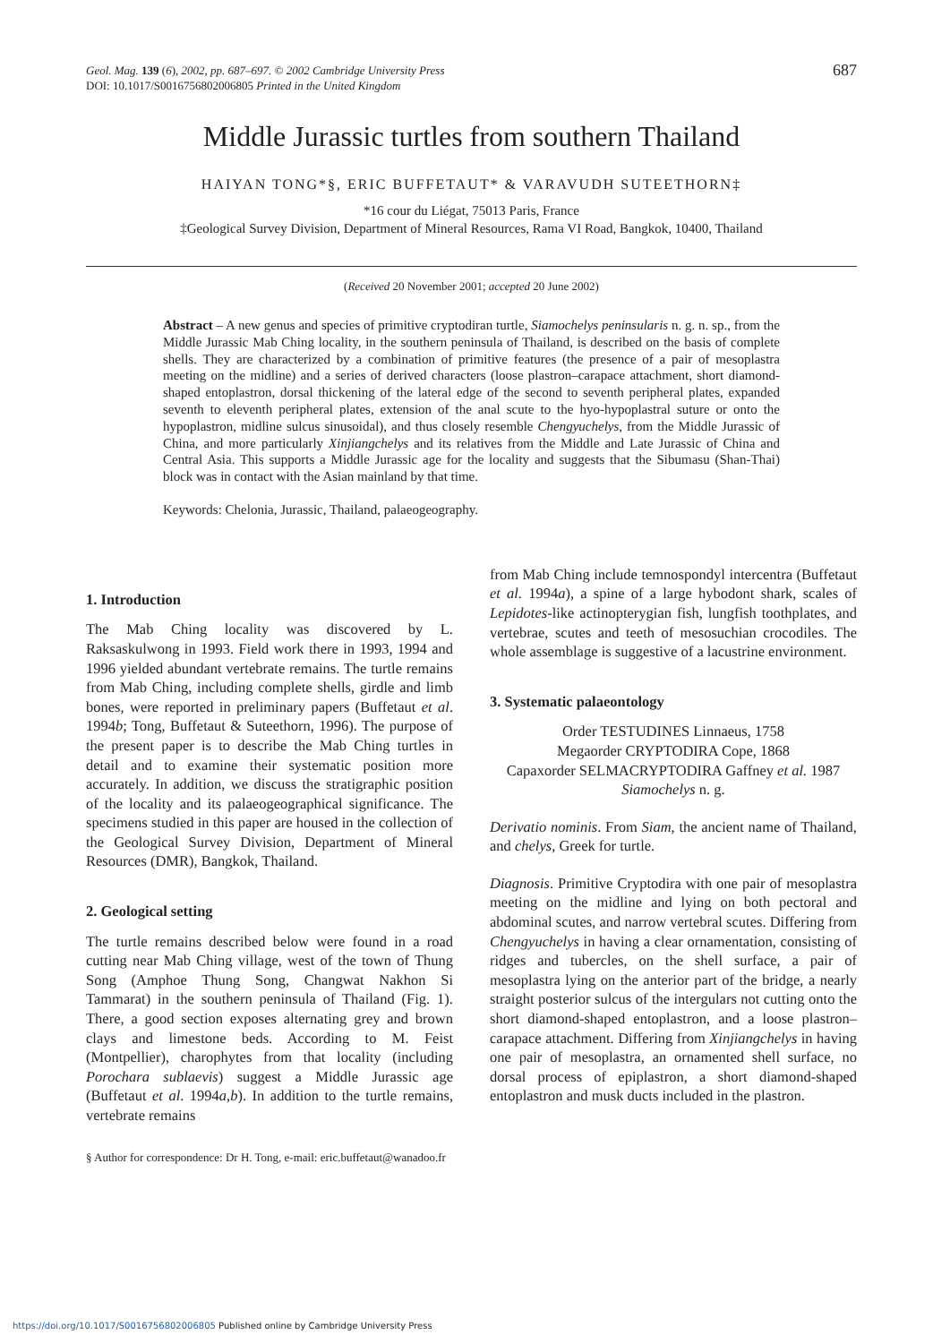Geol. Mag. 139 (6), 2002, pp. 687–697. © 2002 Cambridge University Press
DOI: 10.1017/S0016756802006805 Printed in the United Kingdom
687
Middle Jurassic turtles from southern Thailand
HAIYAN TONG*§, ERIC BUFFETAUT* & VARAVUDH SUTEETHORN‡
*16 cour du Liégat, 75013 Paris, France
‡Geological Survey Division, Department of Mineral Resources, Rama VI Road, Bangkok, 10400, Thailand
(Received 20 November 2001; accepted 20 June 2002)
Abstract – A new genus and species of primitive cryptodiran turtle, Siamochelys peninsularis n. g. n. sp., from the Middle Jurassic Mab Ching locality, in the southern peninsula of Thailand, is described on the basis of complete shells. They are characterized by a combination of primitive features (the presence of a pair of mesoplastra meeting on the midline) and a series of derived characters (loose plastron–carapace attachment, short diamond-shaped entoplastron, dorsal thickening of the lateral edge of the second to seventh peripheral plates, expanded seventh to eleventh peripheral plates, extension of the anal scute to the hyo-hypoplastral suture or onto the hypoplastron, midline sulcus sinusoidal), and thus closely resemble Chengyuchelys, from the Middle Jurassic of China, and more particularly Xinjiangchelys and its relatives from the Middle and Late Jurassic of China and Central Asia. This supports a Middle Jurassic age for the locality and suggests that the Sibumasu (Shan-Thai) block was in contact with the Asian mainland by that time.
Keywords: Chelonia, Jurassic, Thailand, palaeogeography.
1. Introduction
The Mab Ching locality was discovered by L. Raksaskulwong in 1993. Field work there in 1993, 1994 and 1996 yielded abundant vertebrate remains. The turtle remains from Mab Ching, including complete shells, girdle and limb bones, were reported in preliminary papers (Buffetaut et al. 1994b; Tong, Buffetaut & Suteethorn, 1996). The purpose of the present paper is to describe the Mab Ching turtles in detail and to examine their systematic position more accurately. In addition, we discuss the stratigraphic position of the locality and its palaeogeographical significance. The specimens studied in this paper are housed in the collection of the Geological Survey Division, Department of Mineral Resources (DMR), Bangkok, Thailand.
2. Geological setting
The turtle remains described below were found in a road cutting near Mab Ching village, west of the town of Thung Song (Amphoe Thung Song, Changwat Nakhon Si Tammarat) in the southern peninsula of Thailand (Fig. 1). There, a good section exposes alternating grey and brown clays and limestone beds. According to M. Feist (Montpellier), charophytes from that locality (including Porochara sublaevis) suggest a Middle Jurassic age (Buffetaut et al. 1994a,b). In addition to the turtle remains, vertebrate remains
§ Author for correspondence: Dr H. Tong, e-mail: eric.buffetaut@wanadoo.fr
from Mab Ching include temnospondyl intercentra (Buffetaut et al. 1994a), a spine of a large hybodont shark, scales of Lepidotes-like actinopterygian fish, lungfish toothplates, and vertebrae, scutes and teeth of mesosuchian crocodiles. The whole assemblage is suggestive of a lacustrine environment.
3. Systematic palaeontology
Order TESTUDINES Linnaeus, 1758
Megaorder CRYPTODIRA Cope, 1868
Capaxorder SELMACRYPTODIRA Gaffney et al. 1987
Siamochelys n. g.
Derivatio nominis. From Siam, the ancient name of Thailand, and chelys, Greek for turtle.
Diagnosis. Primitive Cryptodira with one pair of mesoplastra meeting on the midline and lying on both pectoral and abdominal scutes, and narrow vertebral scutes. Differing from Chengyuchelys in having a clear ornamentation, consisting of ridges and tubercles, on the shell surface, a pair of mesoplastra lying on the anterior part of the bridge, a nearly straight posterior sulcus of the intergulars not cutting onto the short diamond-shaped entoplastron, and a loose plastron–carapace attachment. Differing from Xinjiangchelys in having one pair of mesoplastra, an ornamented shell surface, no dorsal process of epiplastron, a short diamond-shaped entoplastron and musk ducts included in the plastron.
https://doi.org/10.1017/S0016756802006805 Published online by Cambridge University Press